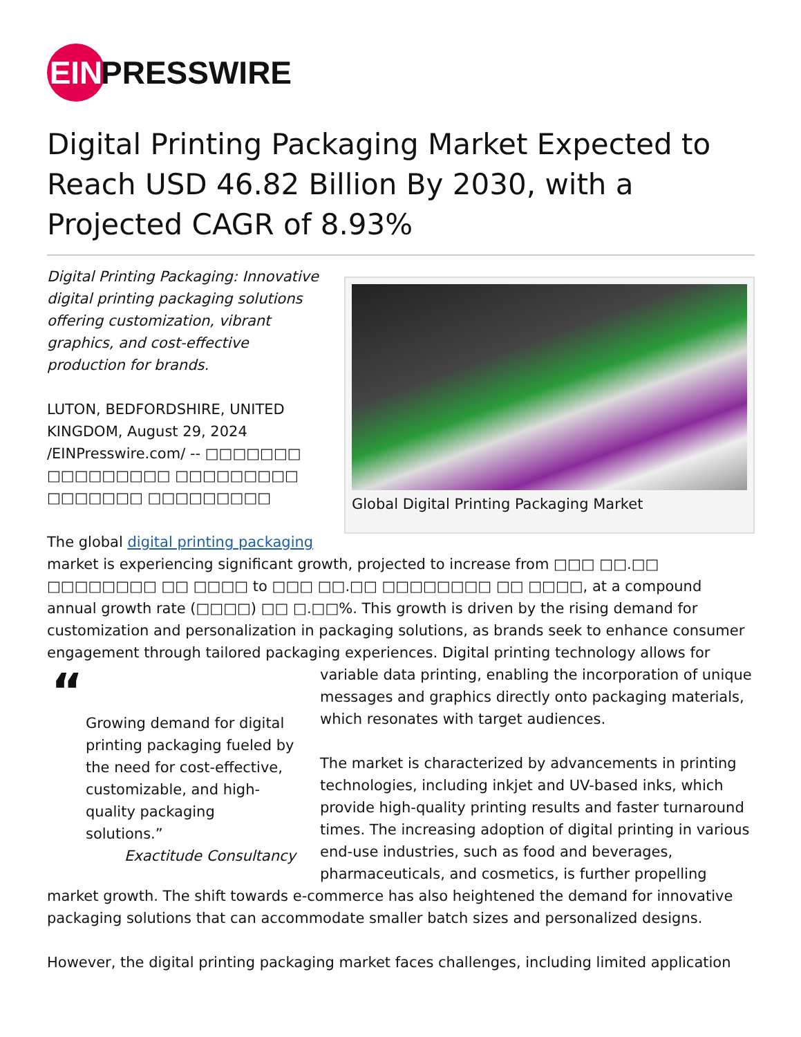EIN PRESSWIRE
Digital Printing Packaging Market Expected to Reach USD 46.82 Billion By 2030, with a Projected CAGR of 8.93%
Global Digital Printing Packaging Market
Digital Printing Packaging: Innovative digital printing packaging solutions offering customization, vibrant graphics, and cost-effective production for brands.
LUTON, BEDFORDSHIRE, UNITED KINGDOM, August 29, 2024 /EINPresswire.com/ -- □□□□□□□ □□□□□□□□□ □□□□□□□□□ □□□□□□□ □□□□□□□□□
The global digital printing packaging market is experiencing significant growth, projected to increase from □□□ □□.□□ □□□□□□□□ □□ □□□□ to □□□ □□.□□ □□□□□□□□ □□ □□□□, at a compound annual growth rate (□□□□) □□ □.□□%. This growth is driven by the rising demand for customization and personalization in packaging solutions, as brands seek to enhance consumer engagement through tailored packaging experiences. Digital printing technology
“Growing demand for digital printing packaging fueled by the need for cost-effective, customizable, and high-quality packaging solutions.”
Exactitude Consultancy
allows for variable data printing, enabling the incorporation of unique messages and graphics directly onto packaging materials, which resonates with target audiences.
The market is characterized by advancements in printing technologies, including inkjet and UV-based inks, which provide high-quality printing results and faster turnaround times. The increasing adoption of digital printing in various end-use industries, such as food and beverages, pharmaceuticals, and cosmetics, is further propelling market growth. The shift towards e-commerce has also heightened the demand for innovative packaging solutions that can accommodate smaller batch sizes and personalized designs.
However, the digital printing packaging market faces challenges, including limited application